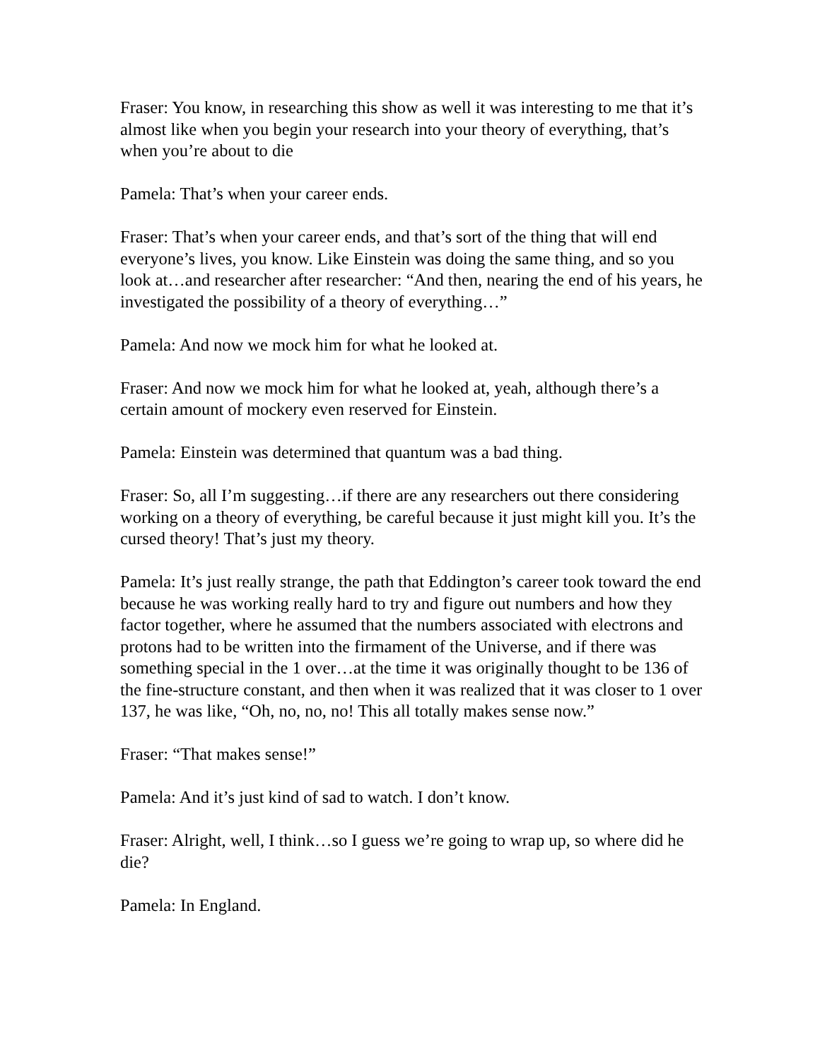Fraser: You know, in researching this show as well it was interesting to me that it’s almost like when you begin your research into your theory of everything, that’s when you’re about to die
Pamela: That’s when your career ends.
Fraser: That’s when your career ends, and that’s sort of the thing that will end everyone’s lives, you know. Like Einstein was doing the same thing, and so you look at…and researcher after researcher: “And then, nearing the end of his years, he investigated the possibility of a theory of everything…”
Pamela: And now we mock him for what he looked at.
Fraser: And now we mock him for what he looked at, yeah, although there’s a certain amount of mockery even reserved for Einstein.
Pamela: Einstein was determined that quantum was a bad thing.
Fraser: So, all I’m suggesting…if there are any researchers out there considering working on a theory of everything, be careful because it just might kill you. It’s the cursed theory! That’s just my theory.
Pamela: It’s just really strange, the path that Eddington’s career took toward the end because he was working really hard to try and figure out numbers and how they factor together, where he assumed that the numbers associated with electrons and protons had to be written into the firmament of the Universe, and if there was something special in the 1 over…at the time it was originally thought to be 136 of the fine-structure constant, and then when it was realized that it was closer to 1 over 137, he was like, “Oh, no, no, no! This all totally makes sense now.”
Fraser: “That makes sense!”
Pamela: And it’s just kind of sad to watch. I don’t know.
Fraser: Alright, well, I think…so I guess we’re going to wrap up, so where did he die?
Pamela: In England.